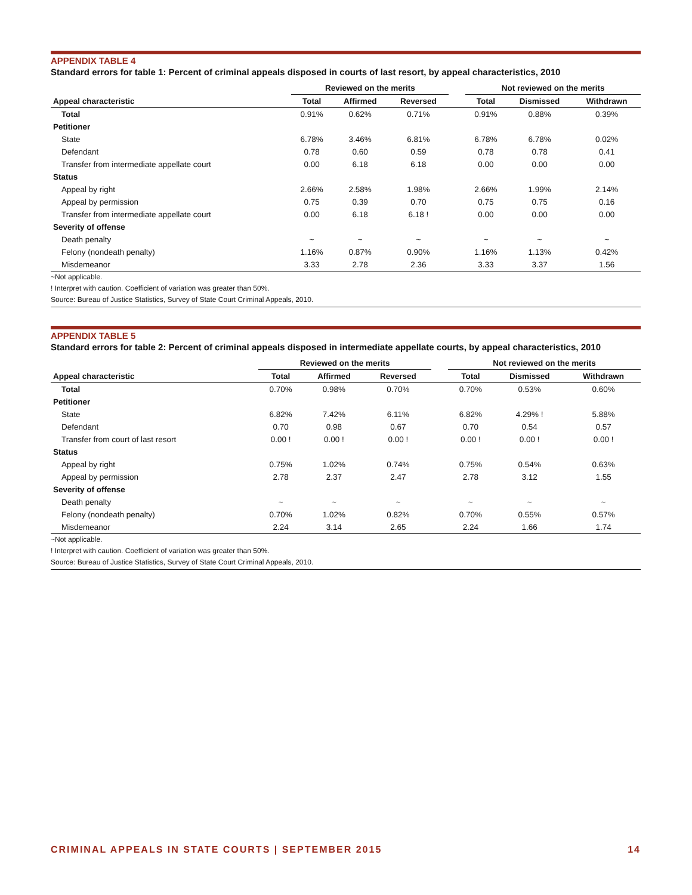APPENDIX TABLE 4
Standard errors for table 1: Percent of criminal appeals disposed in courts of last resort, by appeal characteristics, 2010
| | Reviewed on the merits | | | | Not reviewed on the merits | | |
| --- | --- | --- | --- | --- | --- | --- | --- |
| Appeal characteristic | Total | Affirmed | Reversed | | Total | Dismissed | Withdrawn |
| Total | 0.91% | 0.62% | 0.71% | | 0.91% | 0.88% | 0.39% |
| Petitioner | | | | | | | |
| State | 6.78% | 3.46% | 6.81% | | 6.78% | 6.78% | 0.02% |
| Defendant | 0.78 | 0.60 | 0.59 | | 0.78 | 0.78 | 0.41 |
| Transfer from intermediate appellate court | 0.00 | 6.18 | 6.18 | | 0.00 | 0.00 | 0.00 |
| Status | | | | | | | |
| Appeal by right | 2.66% | 2.58% | 1.98% | | 2.66% | 1.99% | 2.14% |
| Appeal by permission | 0.75 | 0.39 | 0.70 | | 0.75 | 0.75 | 0.16 |
| Transfer from intermediate appellate court | 0.00 | 6.18 | 6.18 ! | | 0.00 | 0.00 | 0.00 |
| Severity of offense | | | | | | | |
| Death penalty | ~ | ~ | ~ | | ~ | ~ | ~ |
| Felony (nondeath penalty) | 1.16% | 0.87% | 0.90% | | 1.16% | 1.13% | 0.42% |
| Misdemeanor | 3.33 | 2.78 | 2.36 | | 3.33 | 3.37 | 1.56 |
~Not applicable.
! Interpret with caution. Coefficient of variation was greater than 50%.
Source: Bureau of Justice Statistics, Survey of State Court Criminal Appeals, 2010.
APPENDIX TABLE 5
Standard errors for table 2: Percent of criminal appeals disposed in intermediate appellate courts, by appeal characteristics, 2010
| | Reviewed on the merits | | | | Not reviewed on the merits | | |
| --- | --- | --- | --- | --- | --- | --- | --- |
| Appeal characteristic | Total | Affirmed | Reversed | | Total | Dismissed | Withdrawn |
| Total | 0.70% | 0.98% | 0.70% | | 0.70% | 0.53% | 0.60% |
| Petitioner | | | | | | | |
| State | 6.82% | 7.42% | 6.11% | | 6.82% | 4.29% ! | 5.88% |
| Defendant | 0.70 | 0.98 | 0.67 | | 0.70 | 0.54 | 0.57 |
| Transfer from court of last resort | 0.00 ! | 0.00 ! | 0.00 ! | | 0.00 ! | 0.00 ! | 0.00 ! |
| Status | | | | | | | |
| Appeal by right | 0.75% | 1.02% | 0.74% | | 0.75% | 0.54% | 0.63% |
| Appeal by permission | 2.78 | 2.37 | 2.47 | | 2.78 | 3.12 | 1.55 |
| Severity of offense | | | | | | | |
| Death penalty | ~ | ~ | ~ | | ~ | ~ | ~ |
| Felony (nondeath penalty) | 0.70% | 1.02% | 0.82% | | 0.70% | 0.55% | 0.57% |
| Misdemeanor | 2.24 | 3.14 | 2.65 | | 2.24 | 1.66 | 1.74 |
~Not applicable.
! Interpret with caution. Coefficient of variation was greater than 50%.
Source: Bureau of Justice Statistics, Survey of State Court Criminal Appeals, 2010.
CRIMINAL APPEALS IN STATE COURTS | SEPTEMBER 2015 14